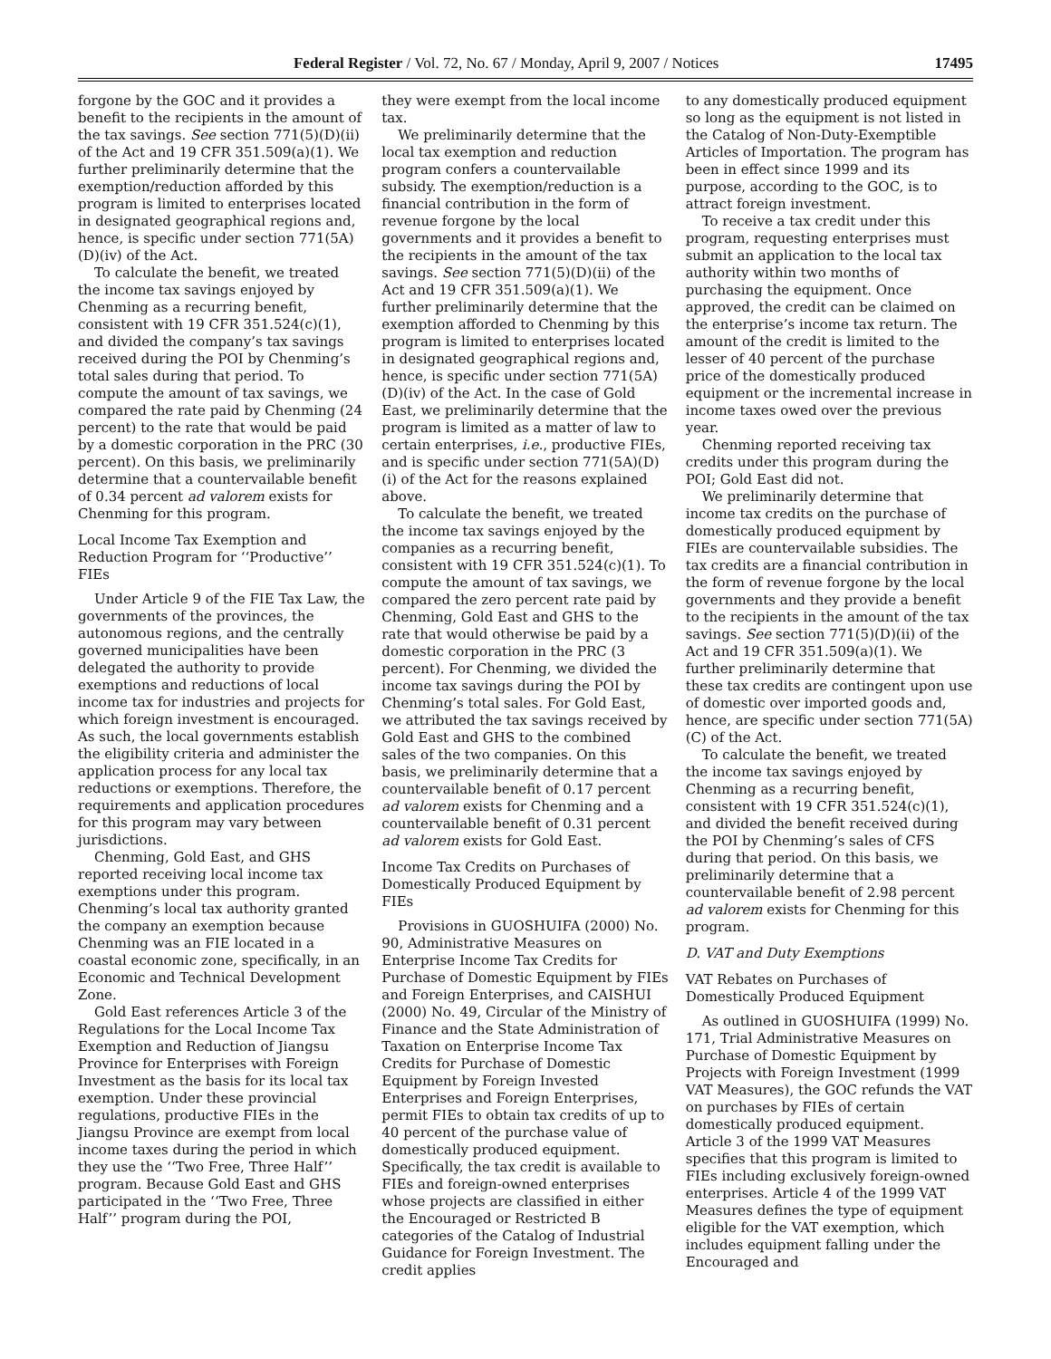Federal Register / Vol. 72, No. 67 / Monday, April 9, 2007 / Notices 17495
forgone by the GOC and it provides a benefit to the recipients in the amount of the tax savings. See section 771(5)(D)(ii) of the Act and 19 CFR 351.509(a)(1). We further preliminarily determine that the exemption/reduction afforded by this program is limited to enterprises located in designated geographical regions and, hence, is specific under section 771(5A)(D)(iv) of the Act.
To calculate the benefit, we treated the income tax savings enjoyed by Chenming as a recurring benefit, consistent with 19 CFR 351.524(c)(1), and divided the company’s tax savings received during the POI by Chenming’s total sales during that period. To compute the amount of tax savings, we compared the rate paid by Chenming (24 percent) to the rate that would be paid by a domestic corporation in the PRC (30 percent). On this basis, we preliminarily determine that a countervailable benefit of 0.34 percent ad valorem exists for Chenming for this program.
Local Income Tax Exemption and Reduction Program for ‘‘Productive’’ FIEs
Under Article 9 of the FIE Tax Law, the governments of the provinces, the autonomous regions, and the centrally governed municipalities have been delegated the authority to provide exemptions and reductions of local income tax for industries and projects for which foreign investment is encouraged. As such, the local governments establish the eligibility criteria and administer the application process for any local tax reductions or exemptions. Therefore, the requirements and application procedures for this program may vary between jurisdictions.
Chenming, Gold East, and GHS reported receiving local income tax exemptions under this program. Chenming’s local tax authority granted the company an exemption because Chenming was an FIE located in a coastal economic zone, specifically, in an Economic and Technical Development Zone.
Gold East references Article 3 of the Regulations for the Local Income Tax Exemption and Reduction of Jiangsu Province for Enterprises with Foreign Investment as the basis for its local tax exemption. Under these provincial regulations, productive FIEs in the Jiangsu Province are exempt from local income taxes during the period in which they use the ‘‘Two Free, Three Half’’ program. Because Gold East and GHS participated in the ‘‘Two Free, Three Half’’ program during the POI,
they were exempt from the local income tax.
We preliminarily determine that the local tax exemption and reduction program confers a countervailable subsidy. The exemption/reduction is a financial contribution in the form of revenue forgone by the local governments and it provides a benefit to the recipients in the amount of the tax savings. See section 771(5)(D)(ii) of the Act and 19 CFR 351.509(a)(1). We further preliminarily determine that the exemption afforded to Chenming by this program is limited to enterprises located in designated geographical regions and, hence, is specific under section 771(5A)(D)(iv) of the Act. In the case of Gold East, we preliminarily determine that the program is limited as a matter of law to certain enterprises, i.e., productive FIEs, and is specific under section 771(5A)(D)(i) of the Act for the reasons explained above.
To calculate the benefit, we treated the income tax savings enjoyed by the companies as a recurring benefit, consistent with 19 CFR 351.524(c)(1). To compute the amount of tax savings, we compared the zero percent rate paid by Chenming, Gold East and GHS to the rate that would otherwise be paid by a domestic corporation in the PRC (3 percent). For Chenming, we divided the income tax savings during the POI by Chenming’s total sales. For Gold East, we attributed the tax savings received by Gold East and GHS to the combined sales of the two companies. On this basis, we preliminarily determine that a countervailable benefit of 0.17 percent ad valorem exists for Chenming and a countervailable benefit of 0.31 percent ad valorem exists for Gold East.
Income Tax Credits on Purchases of Domestically Produced Equipment by FIEs
Provisions in GUOSHUIFA (2000) No. 90, Administrative Measures on Enterprise Income Tax Credits for Purchase of Domestic Equipment by FIEs and Foreign Enterprises, and CAISHUI (2000) No. 49, Circular of the Ministry of Finance and the State Administration of Taxation on Enterprise Income Tax Credits for Purchase of Domestic Equipment by Foreign Invested Enterprises and Foreign Enterprises, permit FIEs to obtain tax credits of up to 40 percent of the purchase value of domestically produced equipment. Specifically, the tax credit is available to FIEs and foreign-owned enterprises whose projects are classified in either the Encouraged or Restricted B categories of the Catalog of Industrial Guidance for Foreign Investment. The credit applies
to any domestically produced equipment so long as the equipment is not listed in the Catalog of Non-Duty-Exemptible Articles of Importation. The program has been in effect since 1999 and its purpose, according to the GOC, is to attract foreign investment.
To receive a tax credit under this program, requesting enterprises must submit an application to the local tax authority within two months of purchasing the equipment. Once approved, the credit can be claimed on the enterprise’s income tax return. The amount of the credit is limited to the lesser of 40 percent of the purchase price of the domestically produced equipment or the incremental increase in income taxes owed over the previous year.
Chenming reported receiving tax credits under this program during the POI; Gold East did not.
We preliminarily determine that income tax credits on the purchase of domestically produced equipment by FIEs are countervailable subsidies. The tax credits are a financial contribution in the form of revenue forgone by the local governments and they provide a benefit to the recipients in the amount of the tax savings. See section 771(5)(D)(ii) of the Act and 19 CFR 351.509(a)(1). We further preliminarily determine that these tax credits are contingent upon use of domestic over imported goods and, hence, are specific under section 771(5A)(C) of the Act.
To calculate the benefit, we treated the income tax savings enjoyed by Chenming as a recurring benefit, consistent with 19 CFR 351.524(c)(1), and divided the benefit received during the POI by Chenming’s sales of CFS during that period. On this basis, we preliminarily determine that a countervailable benefit of 2.98 percent ad valorem exists for Chenming for this program.
D. VAT and Duty Exemptions
VAT Rebates on Purchases of Domestically Produced Equipment
As outlined in GUOSHUIFA (1999) No. 171, Trial Administrative Measures on Purchase of Domestic Equipment by Projects with Foreign Investment (1999 VAT Measures), the GOC refunds the VAT on purchases by FIEs of certain domestically produced equipment. Article 3 of the 1999 VAT Measures specifies that this program is limited to FIEs including exclusively foreign-owned enterprises. Article 4 of the 1999 VAT Measures defines the type of equipment eligible for the VAT exemption, which includes equipment falling under the Encouraged and